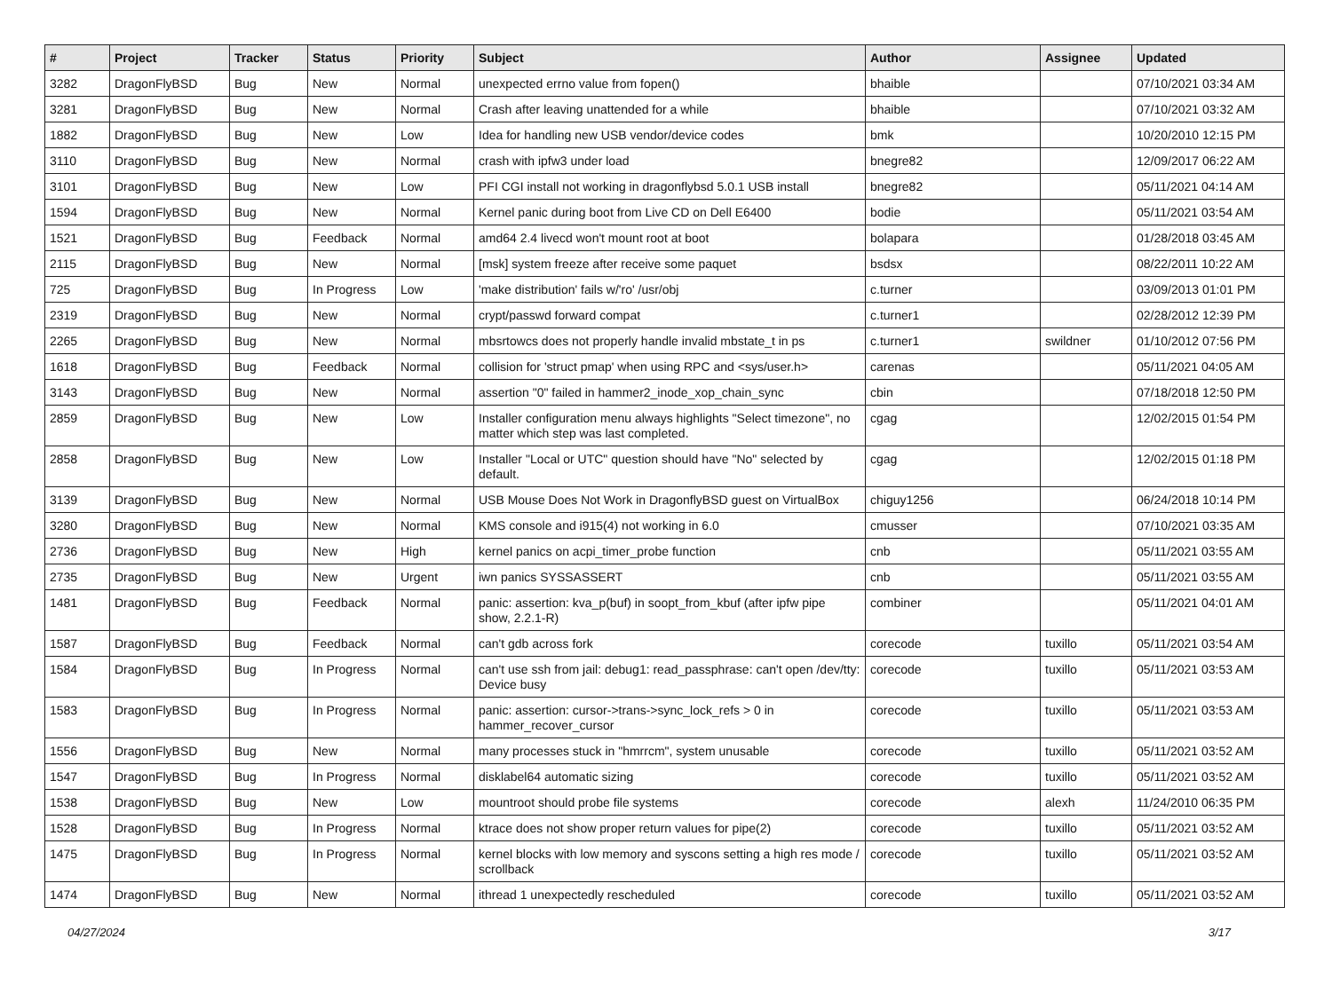| # | Project | Tracker | Status | Priority | Subject | Author | Assignee | Updated |
| --- | --- | --- | --- | --- | --- | --- | --- | --- |
| 3282 | DragonFlyBSD | Bug | New | Normal | unexpected errno value from fopen() | bhaible | | 07/10/2021 03:34 AM |
| 3281 | DragonFlyBSD | Bug | New | Normal | Crash after leaving unattended for a while | bhaible | | 07/10/2021 03:32 AM |
| 1882 | DragonFlyBSD | Bug | New | Low | Idea for handling new USB vendor/device codes | bmk | | 10/20/2010 12:15 PM |
| 3110 | DragonFlyBSD | Bug | New | Normal | crash with ipfw3 under load | bnegre82 | | 12/09/2017 06:22 AM |
| 3101 | DragonFlyBSD | Bug | New | Low | PFI CGI install not working in dragonflybsd 5.0.1 USB install | bnegre82 | | 05/11/2021 04:14 AM |
| 1594 | DragonFlyBSD | Bug | New | Normal | Kernel panic during boot from Live CD on Dell E6400 | bodie | | 05/11/2021 03:54 AM |
| 1521 | DragonFlyBSD | Bug | Feedback | Normal | amd64 2.4 livecd won't mount root at boot | bolapara | | 01/28/2018 03:45 AM |
| 2115 | DragonFlyBSD | Bug | New | Normal | [msk] system freeze after receive some paquet | bsdsx | | 08/22/2011 10:22 AM |
| 725 | DragonFlyBSD | Bug | In Progress | Low | 'make distribution' fails w/'ro' /usr/obj | c.turner | | 03/09/2013 01:01 PM |
| 2319 | DragonFlyBSD | Bug | New | Normal | crypt/passwd forward compat | c.turner1 | | 02/28/2012 12:39 PM |
| 2265 | DragonFlyBSD | Bug | New | Normal | mbsrtowcs does not properly handle invalid mbstate_t in ps | c.turner1 | swildner | 01/10/2012 07:56 PM |
| 1618 | DragonFlyBSD | Bug | Feedback | Normal | collision for 'struct pmap' when using RPC and <sys/user.h> | carenas | | 05/11/2021 04:05 AM |
| 3143 | DragonFlyBSD | Bug | New | Normal | assertion "0" failed in hammer2_inode_xop_chain_sync | cbin | | 07/18/2018 12:50 PM |
| 2859 | DragonFlyBSD | Bug | New | Low | Installer configuration menu always highlights "Select timezone", no matter which step was last completed. | cgag | | 12/02/2015 01:54 PM |
| 2858 | DragonFlyBSD | Bug | New | Low | Installer "Local or UTC" question should have "No" selected by default. | cgag | | 12/02/2015 01:18 PM |
| 3139 | DragonFlyBSD | Bug | New | Normal | USB Mouse Does Not Work in DragonflyBSD guest on VirtualBox | chiguy1256 | | 06/24/2018 10:14 PM |
| 3280 | DragonFlyBSD | Bug | New | Normal | KMS console and i915(4) not working in 6.0 | cmusser | | 07/10/2021 03:35 AM |
| 2736 | DragonFlyBSD | Bug | New | High | kernel panics on acpi_timer_probe function | cnb | | 05/11/2021 03:55 AM |
| 2735 | DragonFlyBSD | Bug | New | Urgent | iwn panics SYSSASSERT | cnb | | 05/11/2021 03:55 AM |
| 1481 | DragonFlyBSD | Bug | Feedback | Normal | panic: assertion: kva_p(buf) in soopt_from_kbuf (after ipfw pipe show, 2.2.1-R) | combiner | | 05/11/2021 04:01 AM |
| 1587 | DragonFlyBSD | Bug | Feedback | Normal | can't gdb across fork | corecode | tuxillo | 05/11/2021 03:54 AM |
| 1584 | DragonFlyBSD | Bug | In Progress | Normal | can't use ssh from jail: debug1: read_passphrase: can't open /dev/tty: Device busy | corecode | tuxillo | 05/11/2021 03:53 AM |
| 1583 | DragonFlyBSD | Bug | In Progress | Normal | panic: assertion: cursor->trans->sync_lock_refs > 0 in hammer_recover_cursor | corecode | tuxillo | 05/11/2021 03:53 AM |
| 1556 | DragonFlyBSD | Bug | New | Normal | many processes stuck in "hmrrcm", system unusable | corecode | tuxillo | 05/11/2021 03:52 AM |
| 1547 | DragonFlyBSD | Bug | In Progress | Normal | disklabel64 automatic sizing | corecode | tuxillo | 05/11/2021 03:52 AM |
| 1538 | DragonFlyBSD | Bug | New | Low | mountroot should probe file systems | corecode | alexh | 11/24/2010 06:35 PM |
| 1528 | DragonFlyBSD | Bug | In Progress | Normal | ktrace does not show proper return values for pipe(2) | corecode | tuxillo | 05/11/2021 03:52 AM |
| 1475 | DragonFlyBSD | Bug | In Progress | Normal | kernel blocks with low memory and syscons setting a high res mode / scrollback | corecode | tuxillo | 05/11/2021 03:52 AM |
| 1474 | DragonFlyBSD | Bug | New | Normal | ithread 1 unexpectedly rescheduled | corecode | tuxillo | 05/11/2021 03:52 AM |
04/27/2024 3/17